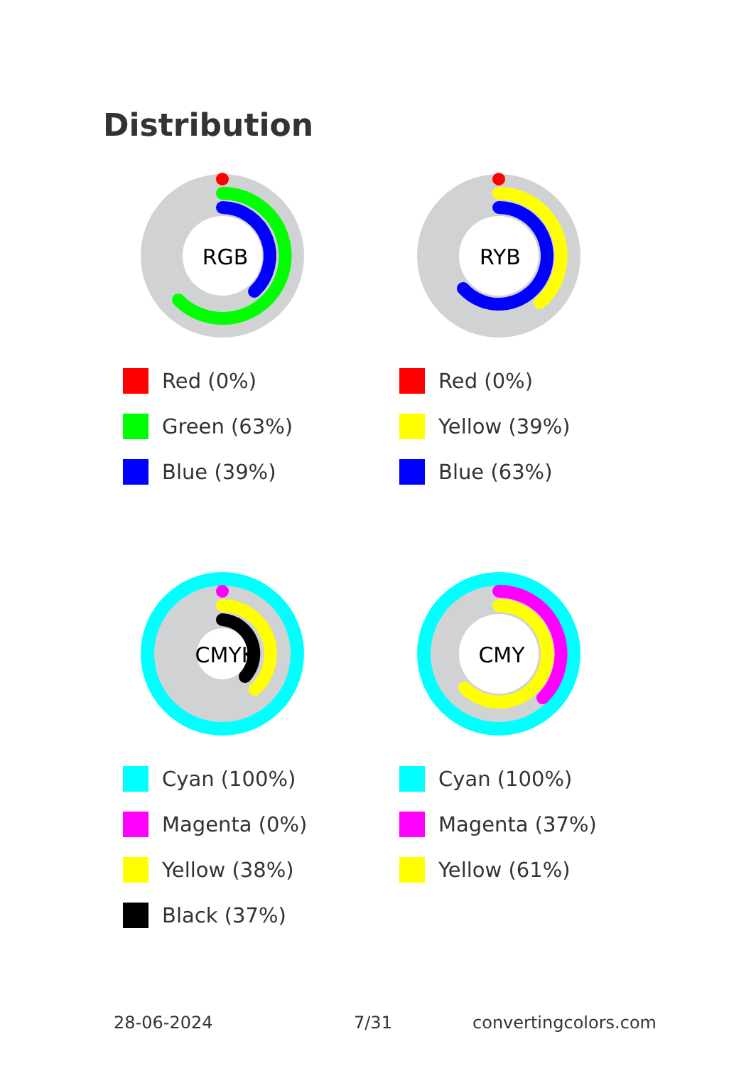Distribution
RGB
Red (0%)
Green (63%)
Blue (39%)
RYB
Red (0%)
Yellow (39%)
Blue (63%)
CMYK
Cyan (100%)
Magenta (0%)
Yellow (38%)
Black (37%)
CMY
Cyan (100%)
Magenta (37%)
Yellow (61%)
28-06-2024 7/31 convertingcolors.com